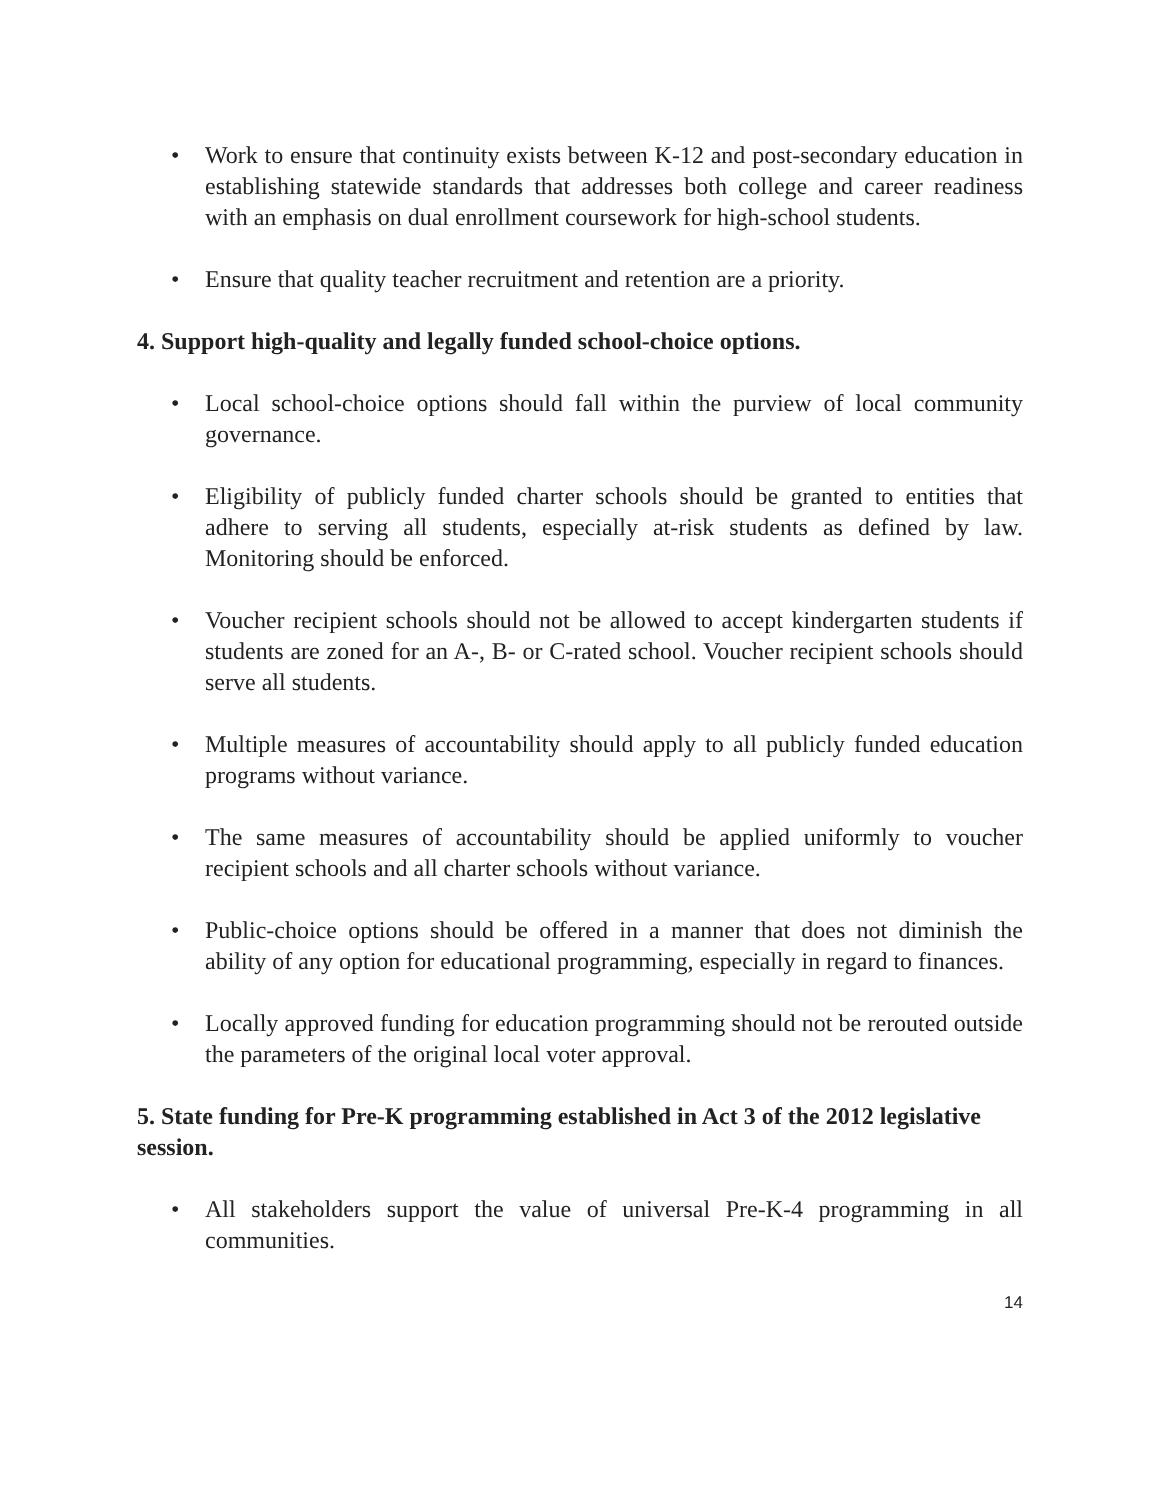• Work to ensure that continuity exists between K-12 and post-secondary education in establishing statewide standards that addresses both college and career readiness with an emphasis on dual enrollment coursework for high-school students.
• Ensure that quality teacher recruitment and retention are a priority.
4. Support high-quality and legally funded school-choice options.
• Local school-choice options should fall within the purview of local community governance.
• Eligibility of publicly funded charter schools should be granted to entities that adhere to serving all students, especially at-risk students as defined by law. Monitoring should be enforced.
• Voucher recipient schools should not be allowed to accept kindergarten students if students are zoned for an A-, B- or C-rated school. Voucher recipient schools should serve all students.
• Multiple measures of accountability should apply to all publicly funded education programs without variance.
• The same measures of accountability should be applied uniformly to voucher recipient schools and all charter schools without variance.
• Public-choice options should be offered in a manner that does not diminish the ability of any option for educational programming, especially in regard to finances.
• Locally approved funding for education programming should not be rerouted outside the parameters of the original local voter approval.
5. State funding for Pre-K programming established in Act 3 of the 2012 legislative session.
• All stakeholders support the value of universal Pre-K-4 programming in all communities.
14